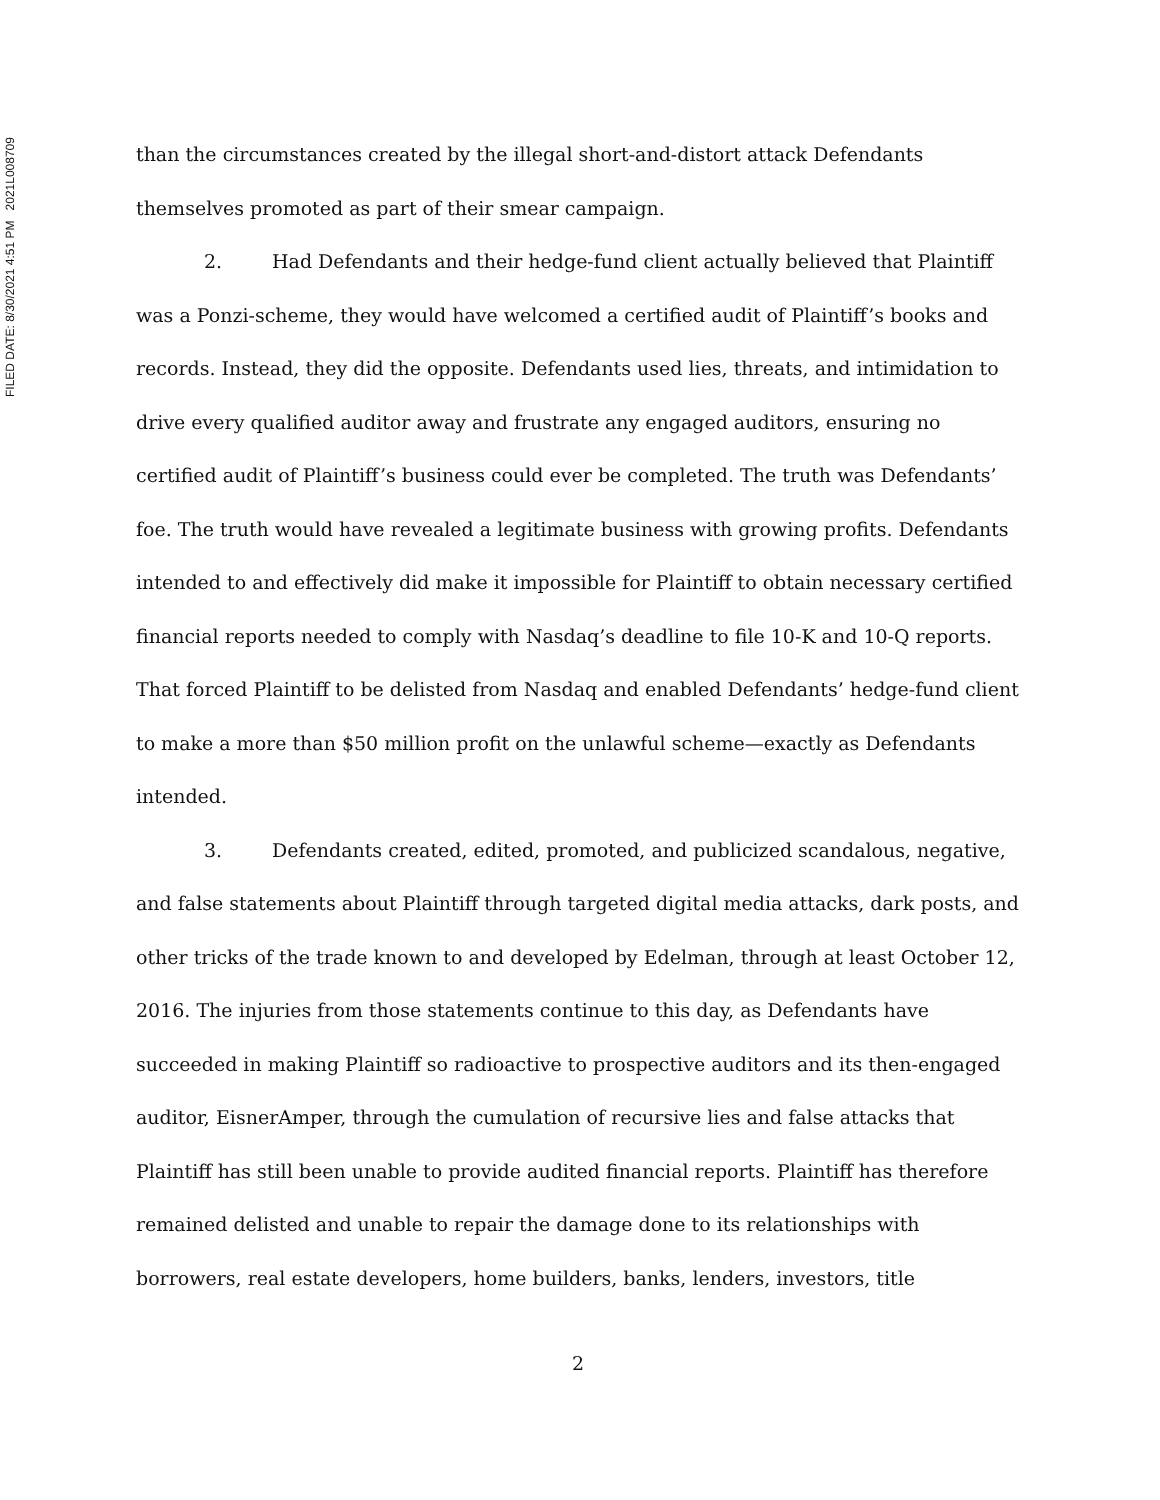FILED DATE: 8/30/2021 4:51 PM 2021L008709
than the circumstances created by the illegal short-and-distort attack Defendants themselves promoted as part of their smear campaign.
2. Had Defendants and their hedge-fund client actually believed that Plaintiff was a Ponzi-scheme, they would have welcomed a certified audit of Plaintiff’s books and records. Instead, they did the opposite. Defendants used lies, threats, and intimidation to drive every qualified auditor away and frustrate any engaged auditors, ensuring no certified audit of Plaintiff’s business could ever be completed. The truth was Defendants’ foe. The truth would have revealed a legitimate business with growing profits. Defendants intended to and effectively did make it impossible for Plaintiff to obtain necessary certified financial reports needed to comply with Nasdaq’s deadline to file 10-K and 10-Q reports. That forced Plaintiff to be delisted from Nasdaq and enabled Defendants’ hedge-fund client to make a more than $50 million profit on the unlawful scheme—exactly as Defendants intended.
3. Defendants created, edited, promoted, and publicized scandalous, negative, and false statements about Plaintiff through targeted digital media attacks, dark posts, and other tricks of the trade known to and developed by Edelman, through at least October 12, 2016. The injuries from those statements continue to this day, as Defendants have succeeded in making Plaintiff so radioactive to prospective auditors and its then-engaged auditor, EisnerAmper, through the cumulation of recursive lies and false attacks that Plaintiff has still been unable to provide audited financial reports. Plaintiff has therefore remained delisted and unable to repair the damage done to its relationships with borrowers, real estate developers, home builders, banks, lenders, investors, title
2